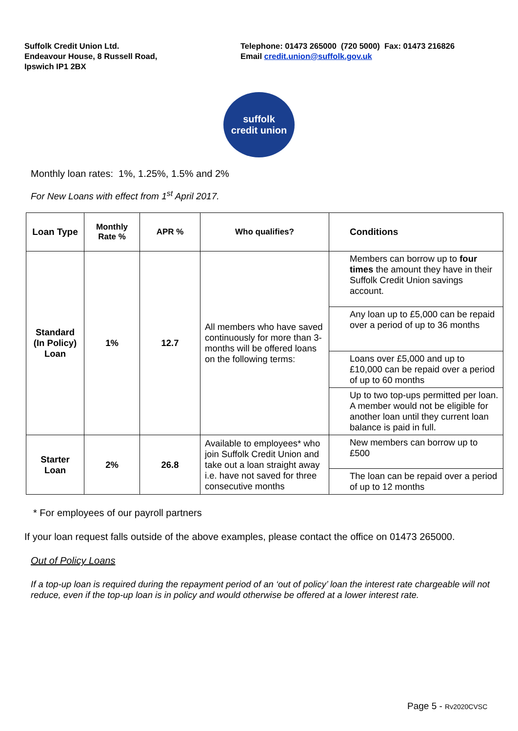Suffolk Credit Union Ltd.
Endeavour House, 8 Russell Road,
Ipswich IP1 2BX
Telephone: 01473 265000 (720 5000) Fax: 01473 216826
Email credit.union@suffolk.gov.uk
suffolk
credit union
Monthly loan rates: 1%, 1.25%, 1.5% and 2%
For New Loans with effect from 1<sup>st</sup> April 2017.
| Loan Type | Monthly Rate % | APR % | Who qualifies? | Conditions |
| --- | --- | --- | --- | --- |
| Standard (In Policy) Loan | 1% | 12.7 | All members who have saved continuously for more than 3-months will be offered loans on the following terms: | Members can borrow up to four times the amount they have in their Suffolk Credit Union savings account. |
| | | | | Any loan up to £5,000 can be repaid over a period of up to 36 months |
| | | | | Loans over £5,000 and up to £10,000 can be repaid over a period of up to 60 months |
| | | | | Up to two top-ups permitted per loan. A member would not be eligible for another loan until they current loan balance is paid in full. |
| Starter Loan | 2% | 26.8 | Available to employees* who join Suffolk Credit Union and take out a loan straight away i.e. have not saved for three consecutive months | New members can borrow up to £500 |
| | | | | The loan can be repaid over a period of up to 12 months |
* For employees of our payroll partners
If your loan request falls outside of the above examples, please contact the office on 01473 265000.
Out of Policy Loans
If a top-up loan is required during the repayment period of an ‘out of policy’ loan the interest rate chargeable will not reduce, even if the top-up loan is in policy and would otherwise be offered at a lower interest rate.
Page 5 - Rv2020CVSC